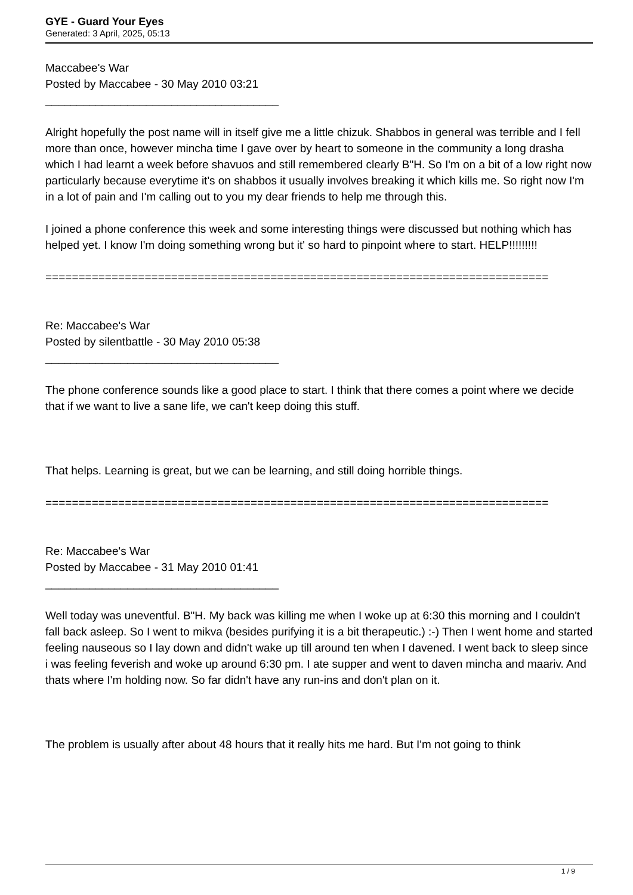GYE - Guard Your Eyes
Generated: 3 April, 2025, 05:13
Maccabee's War
Posted by Maccabee - 30 May 2010 03:21
_____________________________________
Alright hopefully the post name will in itself give me a little chizuk. Shabbos in general was terrible and I fell more than once, however mincha time I gave over by heart to someone in the community a long drasha which I had learnt a week before shavuos and still remembered clearly B"H. So I'm on a bit of a low right now particularly because everytime it's on shabbos it usually involves breaking it which kills me. So right now I'm in a lot of pain and I'm calling out to you my dear friends to help me through this.
I joined a phone conference this week and some interesting things were discussed but nothing which has helped yet. I know I'm doing something wrong but it' so hard to pinpoint where to start. HELP!!!!!!!!!
============================================================================
Re: Maccabee's War
Posted by silentbattle - 30 May 2010 05:38
_____________________________________
The phone conference sounds like a good place to start. I think that there comes a point where we decide that if we want to live a sane life, we can't keep doing this stuff.
That helps. Learning is great, but we can be learning, and still doing horrible things.
============================================================================
Re: Maccabee's War
Posted by Maccabee - 31 May 2010 01:41
_____________________________________
Well today was uneventful. B"H. My back was killing me when I woke up at 6:30 this morning and I couldn't fall back asleep. So I went to mikva (besides purifying it is a bit therapeutic.) :-) Then I went home and started feeling nauseous so I lay down and didn't wake up till around ten when I davened. I went back to sleep since i was feeling feverish and woke up around 6:30 pm. I ate supper and went to daven mincha and maariv. And thats where I'm holding now. So far didn't have any run-ins and don't plan on it.
The problem is usually after about 48 hours that it really hits me hard. But I'm not going to think
1 / 9